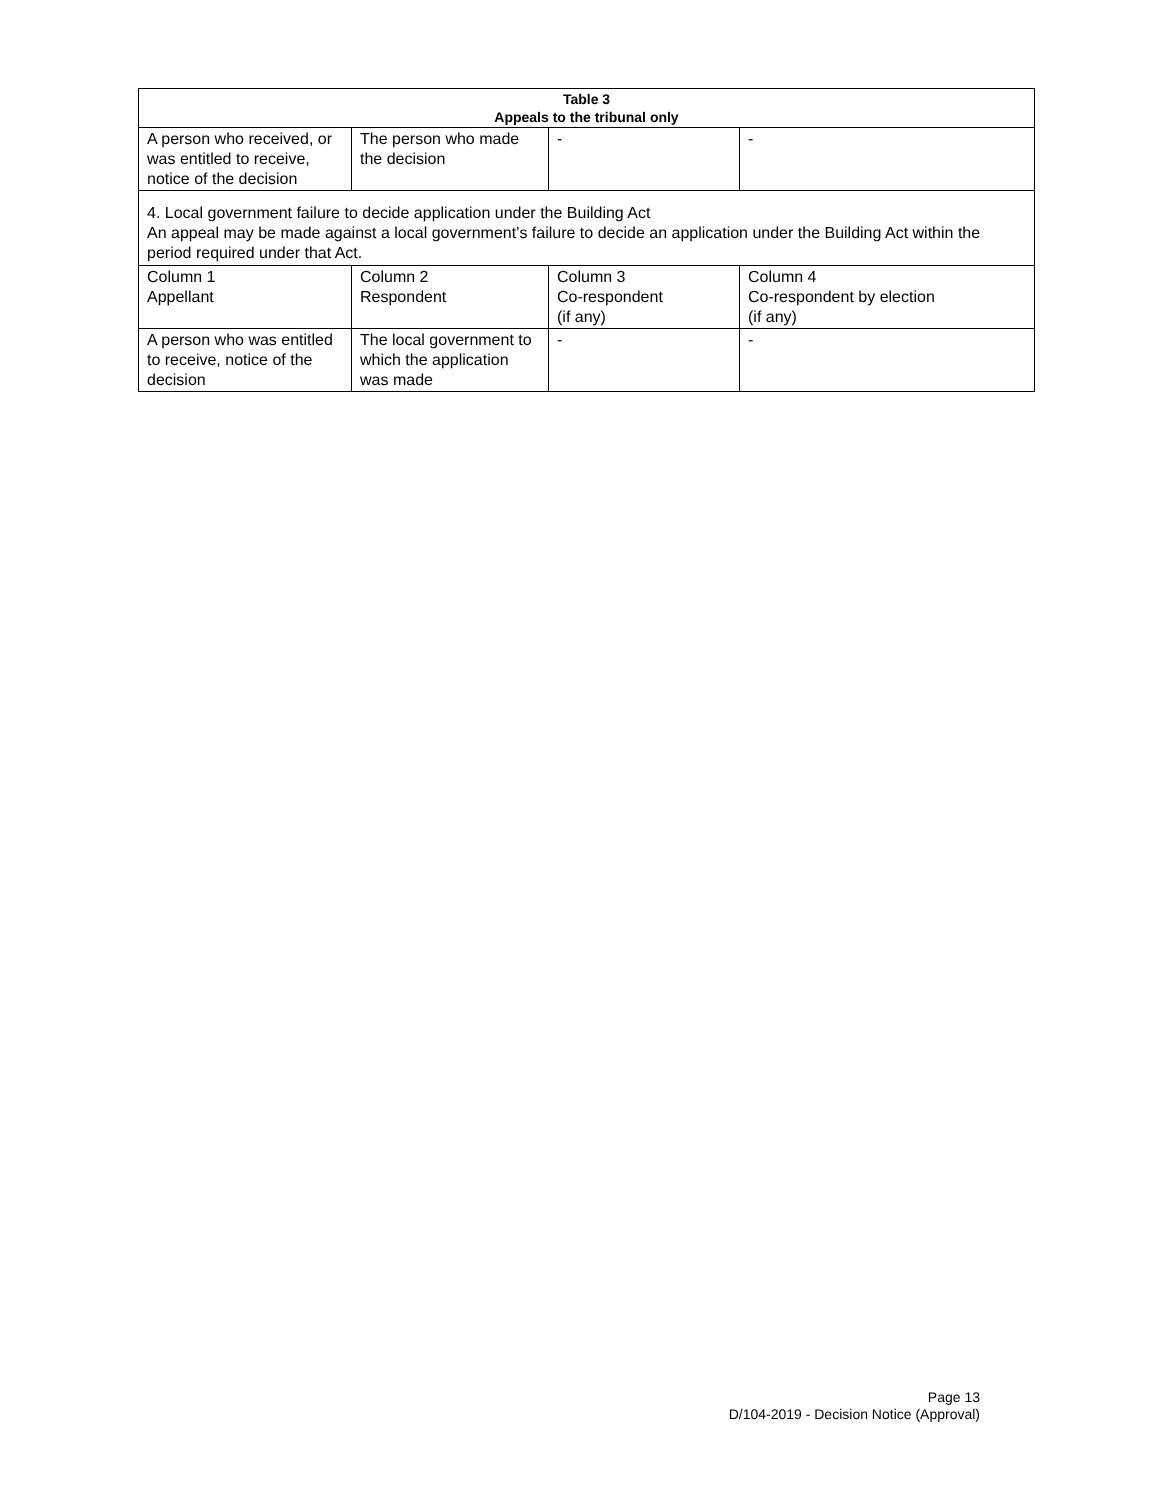| Table 3 Appeals to the tribunal only | | | |
| --- | --- | --- | --- |
| A person who received, or was entitled to receive, notice of the decision | The person who made the decision | - | - |
| 4. Local government failure to decide application under the Building Act An appeal may be made against a local government’s failure to decide an application under the Building Act within the period required under that Act. | | | |
| Column 1 Appellant | Column 2 Respondent | Column 3 Co-respondent (if any) | Column 4 Co-respondent by election (if any) |
| A person who was entitled to receive, notice of the decision | The local government to which the application was made | - | - |
Page 13
D/104-2019 - Decision Notice (Approval)